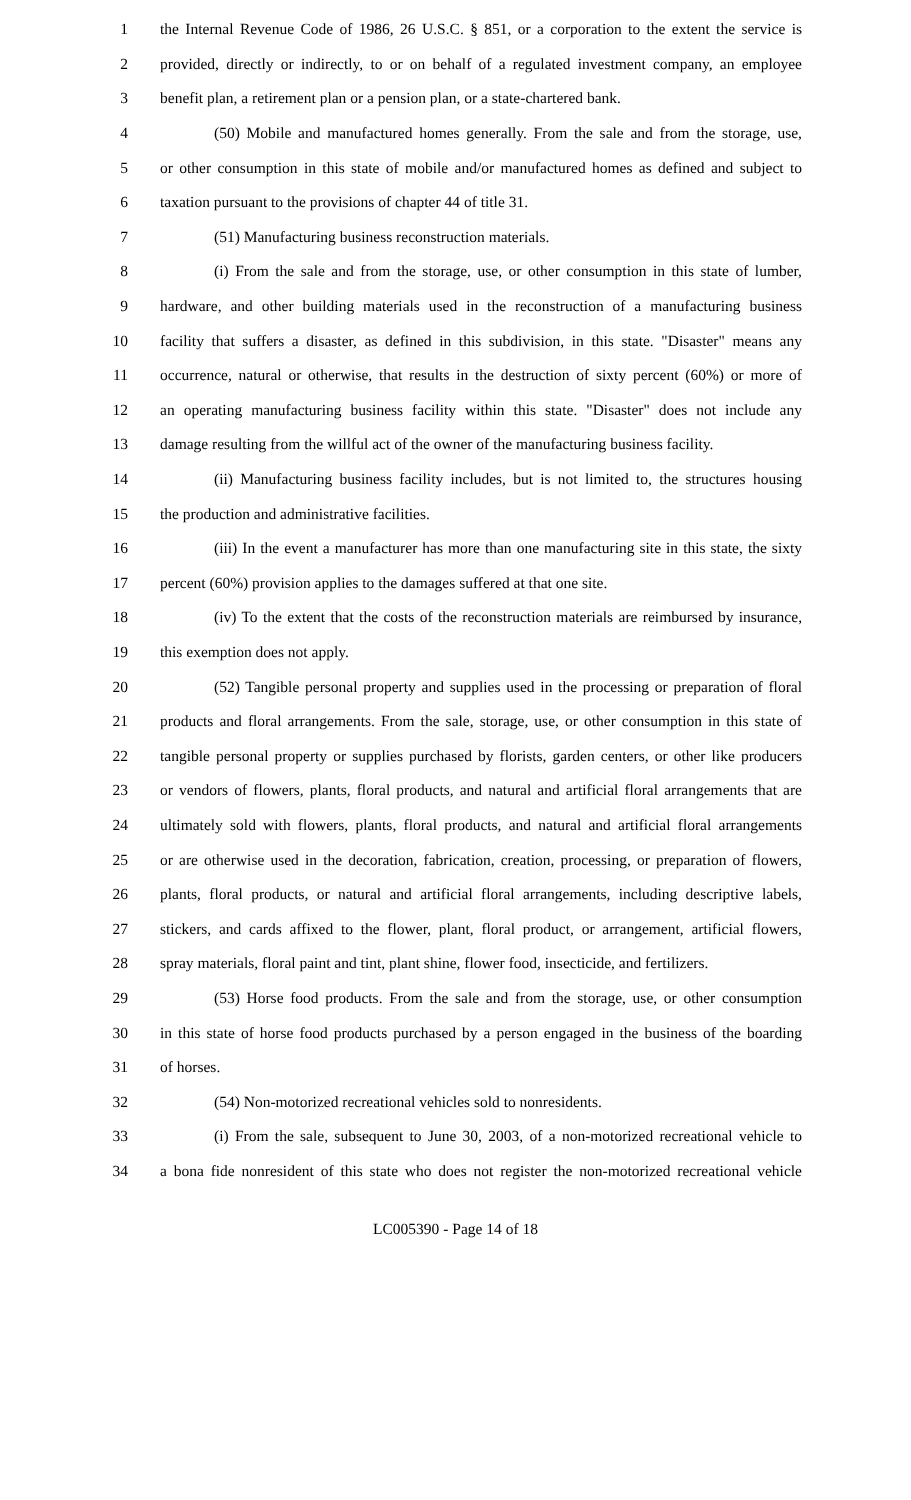1
the Internal Revenue Code of 1986, 26 U.S.C. § 851, or a corporation to the extent the service is
2
provided, directly or indirectly, to or on behalf of a regulated investment company, an employee
3
benefit plan, a retirement plan or a pension plan, or a state-chartered bank.
4
(50) Mobile and manufactured homes generally. From the sale and from the storage, use,
5
or other consumption in this state of mobile and/or manufactured homes as defined and subject to
6 taxation pursuant to the provisions of chapter 44 of title 31.
7 (51) Manufacturing business reconstruction materials.
8
(i) From the sale and from the storage, use, or other consumption in this state of lumber,
9
hardware, and other building materials used in the reconstruction of a manufacturing business
10
facility that suffers a disaster, as defined in this subdivision, in this state. "Disaster" means any
11
occurrence, natural or otherwise, that results in the destruction of sixty percent (60%) or more of
12
an operating manufacturing business facility within this state. "Disaster" does not include any
13
damage resulting from the willful act of the owner of the manufacturing business facility.
14
(ii) Manufacturing business facility includes, but is not limited to, the structures housing
15 the production and administrative facilities.
16
(iii) In the event a manufacturer has more than one manufacturing site in this state, the sixty
17
percent (60%) provision applies to the damages suffered at that one site.
18
(iv) To the extent that the costs of the reconstruction materials are reimbursed by insurance,
19 this exemption does not apply.
20
(52) Tangible personal property and supplies used in the processing or preparation of floral
21
products and floral arrangements. From the sale, storage, use, or other consumption in this state of
22
tangible personal property or supplies purchased by florists, garden centers, or other like producers
23
or vendors of flowers, plants, floral products, and natural and artificial floral arrangements that are
24
ultimately sold with flowers, plants, floral products, and natural and artificial floral arrangements
25
or are otherwise used in the decoration, fabrication, creation, processing, or preparation of flowers,
26
plants, floral products, or natural and artificial floral arrangements, including descriptive labels,
27
stickers, and cards affixed to the flower, plant, floral product, or arrangement, artificial flowers,
28
spray materials, floral paint and tint, plant shine, flower food, insecticide, and fertilizers.
29
(53) Horse food products. From the sale and from the storage, use, or other consumption
30
in this state of horse food products purchased by a person engaged in the business of the boarding
31 of horses.
32 (54) Non-motorized recreational vehicles sold to nonresidents.
33
(i) From the sale, subsequent to June 30, 2003, of a non-motorized recreational vehicle to
34
a bona fide nonresident of this state who does not register the non-motorized recreational vehicle
LC005390 - Page 14 of 18